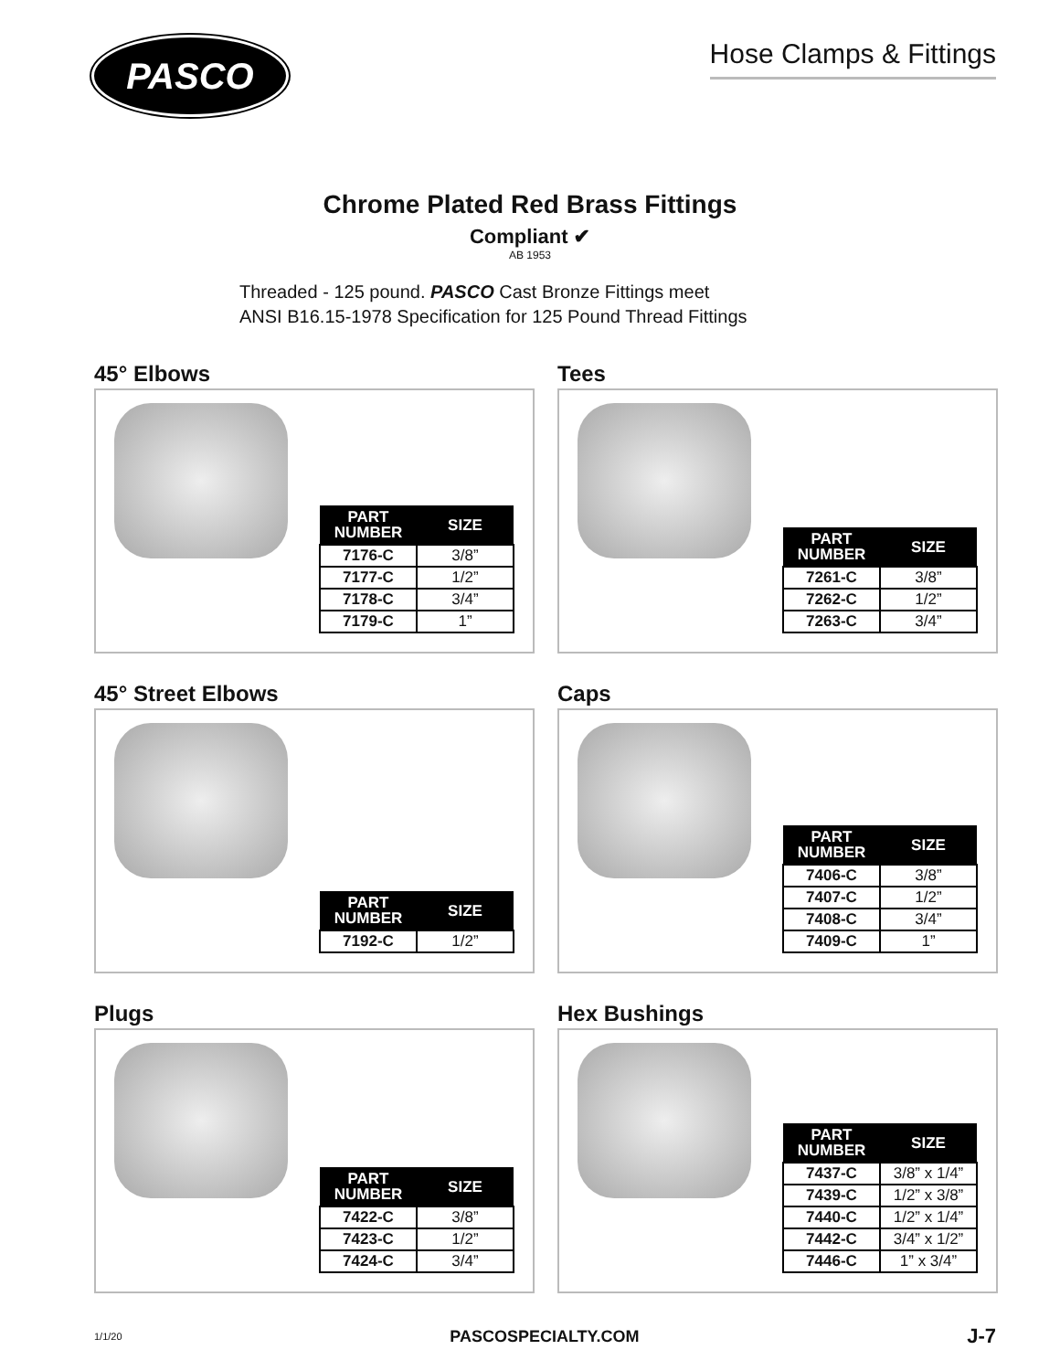PASCO
Hose Clamps & Fittings
Chrome Plated Red Brass Fittings
Compliant ✔
AB 1953
Threaded - 125 pound. PASCO Cast Bronze Fittings meet
ANSI B16.15-1978 Specification for 125 Pound Thread Fittings
45° Elbows
| PART NUMBER | SIZE |
| --- | --- |
| 7176-C | 3/8” |
| 7177-C | 1/2” |
| 7178-C | 3/4” |
| 7179-C | 1” |
Tees
| PART NUMBER | SIZE |
| --- | --- |
| 7261-C | 3/8” |
| 7262-C | 1/2” |
| 7263-C | 3/4” |
45° Street Elbows
| PART NUMBER | SIZE |
| --- | --- |
| 7192-C | 1/2” |
Caps
| PART NUMBER | SIZE |
| --- | --- |
| 7406-C | 3/8” |
| 7407-C | 1/2” |
| 7408-C | 3/4” |
| 7409-C | 1” |
Plugs
| PART NUMBER | SIZE |
| --- | --- |
| 7422-C | 3/8” |
| 7423-C | 1/2” |
| 7424-C | 3/4” |
Hex Bushings
| PART NUMBER | SIZE |
| --- | --- |
| 7437-C | 3/8” x 1/4” |
| 7439-C | 1/2” x 3/8” |
| 7440-C | 1/2” x 1/4” |
| 7442-C | 3/4” x 1/2” |
| 7446-C | 1” x 3/4” |
1/1/20 PASCOSPECIALTY.COM J-7